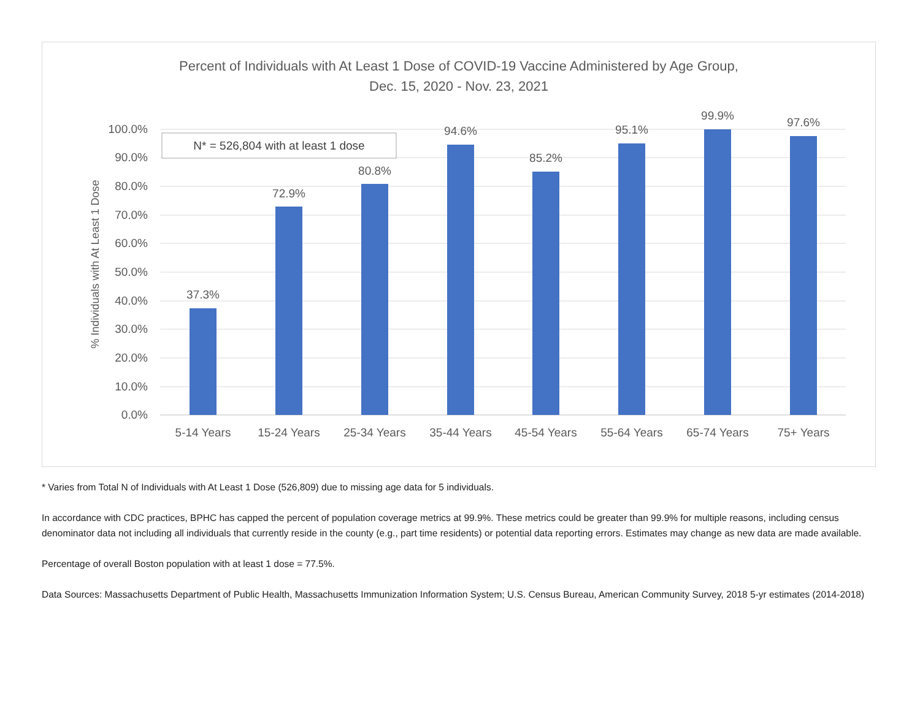Percent of Individuals with At Least 1 Dose of COVID-19 Vaccine Administered by Age Group,
Dec. 15, 2020 - Nov. 23, 2021
100.0%
90.0%
80.0%
70.0%
60.0%
50.0%
40.0%
30.0%
20.0%
10.0%
0.0%
% Individuals with At Least 1 Dose
37.3%
72.9%
80.8%
94.6%
85.2%
95.1%
99.9%
97.6%
5-14 Years
15-24 Years
25-34 Years
35-44 Years
45-54 Years
55-64 Years
65-74 Years
75+ Years
N* = 526,804 with at least 1 dose
* Varies from Total N of Individuals with At Least 1 Dose (526,809) due to missing age data for 5 individuals.
In accordance with CDC practices, BPHC has capped the percent of population coverage metrics at 99.9%. These metrics could be greater than 99.9% for multiple reasons, including census denominator data not including all individuals that currently reside in the county (e.g., part time residents) or potential data reporting errors. Estimates may change as new data are made available.
Percentage of overall Boston population with at least 1 dose = 77.5%.
Data Sources: Massachusetts Department of Public Health, Massachusetts Immunization Information System; U.S. Census Bureau, American Community Survey, 2018 5-yr estimates (2014-2018)